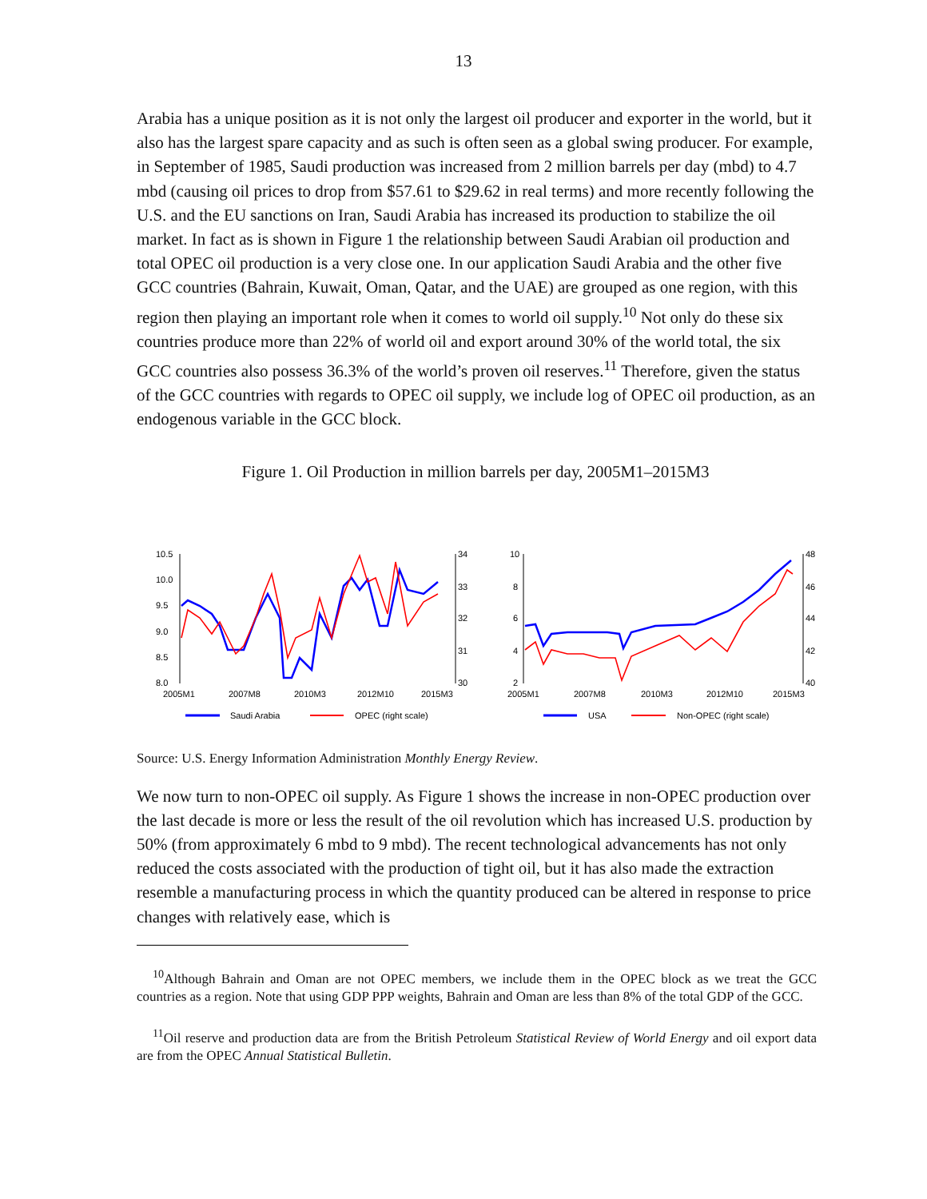13
Arabia has a unique position as it is not only the largest oil producer and exporter in the world, but it also has the largest spare capacity and as such is often seen as a global swing producer. For example, in September of 1985, Saudi production was increased from 2 million barrels per day (mbd) to 4.7 mbd (causing oil prices to drop from $57.61 to $29.62 in real terms) and more recently following the U.S. and the EU sanctions on Iran, Saudi Arabia has increased its production to stabilize the oil market. In fact as is shown in Figure 1 the relationship between Saudi Arabian oil production and total OPEC oil production is a very close one. In our application Saudi Arabia and the other five GCC countries (Bahrain, Kuwait, Oman, Qatar, and the UAE) are grouped as one region, with this region then playing an important role when it comes to world oil supply.<sup>10</sup> Not only do these six countries produce more than 22% of world oil and export around 30% of the world total, the six GCC countries also possess 36.3% of the world’s proven oil reserves.<sup>11</sup> Therefore, given the status of the GCC countries with regards to OPEC oil supply, we include log of OPEC oil production, as an endogenous variable in the GCC block.
Figure 1. Oil Production in million barrels per day, 2005M1–2015M3
10.5
10.0
9.5
9.0
8.5
8.0
34
33
32
31
30
2005M1
2007M8
2010M3
2012M10
2015M3
Saudi Arabia
OPEC (right scale)
10
8
6
4
2
48
46
44
42
40
2005M1
2007M8
2010M3
2012M10
2015M3
USA
Non-OPEC (right scale)
Source: U.S. Energy Information Administration Monthly Energy Review.
We now turn to non-OPEC oil supply. As Figure 1 shows the increase in non-OPEC production over the last decade is more or less the result of the oil revolution which has increased U.S. production by 50% (from approximately 6 mbd to 9 mbd). The recent technological advancements has not only reduced the costs associated with the production of tight oil, but it has also made the extraction resemble a manufacturing process in which the quantity produced can be altered in response to price changes with relatively ease, which is
<sup>10</sup> Although Bahrain and Oman are not OPEC members, we include them in the OPEC block as we treat the GCC countries as a region. Note that using GDP PPP weights, Bahrain and Oman are less than 8% of the total GDP of the GCC.
<sup>11</sup> Oil reserve and production data are from the British Petroleum Statistical Review of World Energy and oil export data are from the OPEC Annual Statistical Bulletin.